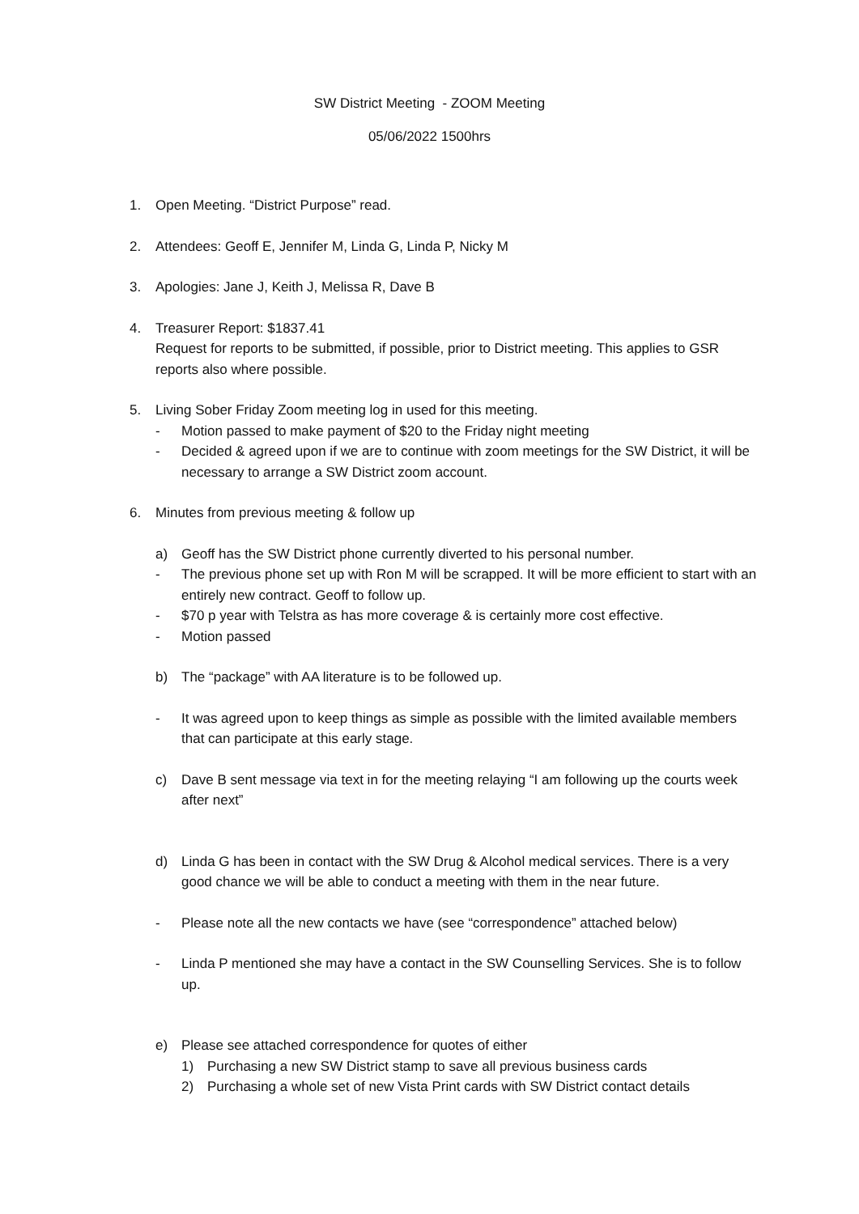SW District Meeting - ZOOM Meeting
05/06/2022 1500hrs
1. Open Meeting. “District Purpose” read.
2. Attendees: Geoff E, Jennifer M, Linda G, Linda P, Nicky M
3. Apologies: Jane J, Keith J, Melissa R, Dave B
4. Treasurer Report: $1837.41
Request for reports to be submitted, if possible, prior to District meeting. This applies to GSR reports also where possible.
5. Living Sober Friday Zoom meeting log in used for this meeting.
- Motion passed to make payment of $20 to the Friday night meeting
- Decided & agreed upon if we are to continue with zoom meetings for the SW District, it will be necessary to arrange a SW District zoom account.
6. Minutes from previous meeting & follow up
a) Geoff has the SW District phone currently diverted to his personal number.
- The previous phone set up with Ron M will be scrapped. It will be more efficient to start with an entirely new contract. Geoff to follow up.
- $70 p year with Telstra as has more coverage & is certainly more cost effective.
- Motion passed
b) The “package” with AA literature is to be followed up.
- It was agreed upon to keep things as simple as possible with the limited available members that can participate at this early stage.
c) Dave B sent message via text in for the meeting relaying “I am following up the courts week after next”
d) Linda G has been in contact with the SW Drug & Alcohol medical services. There is a very good chance we will be able to conduct a meeting with them in the near future.
- Please note all the new contacts we have (see “correspondence” attached below)
- Linda P mentioned she may have a contact in the SW Counselling Services. She is to follow up.
e) Please see attached correspondence for quotes of either
1) Purchasing a new SW District stamp to save all previous business cards
2) Purchasing a whole set of new Vista Print cards with SW District contact details